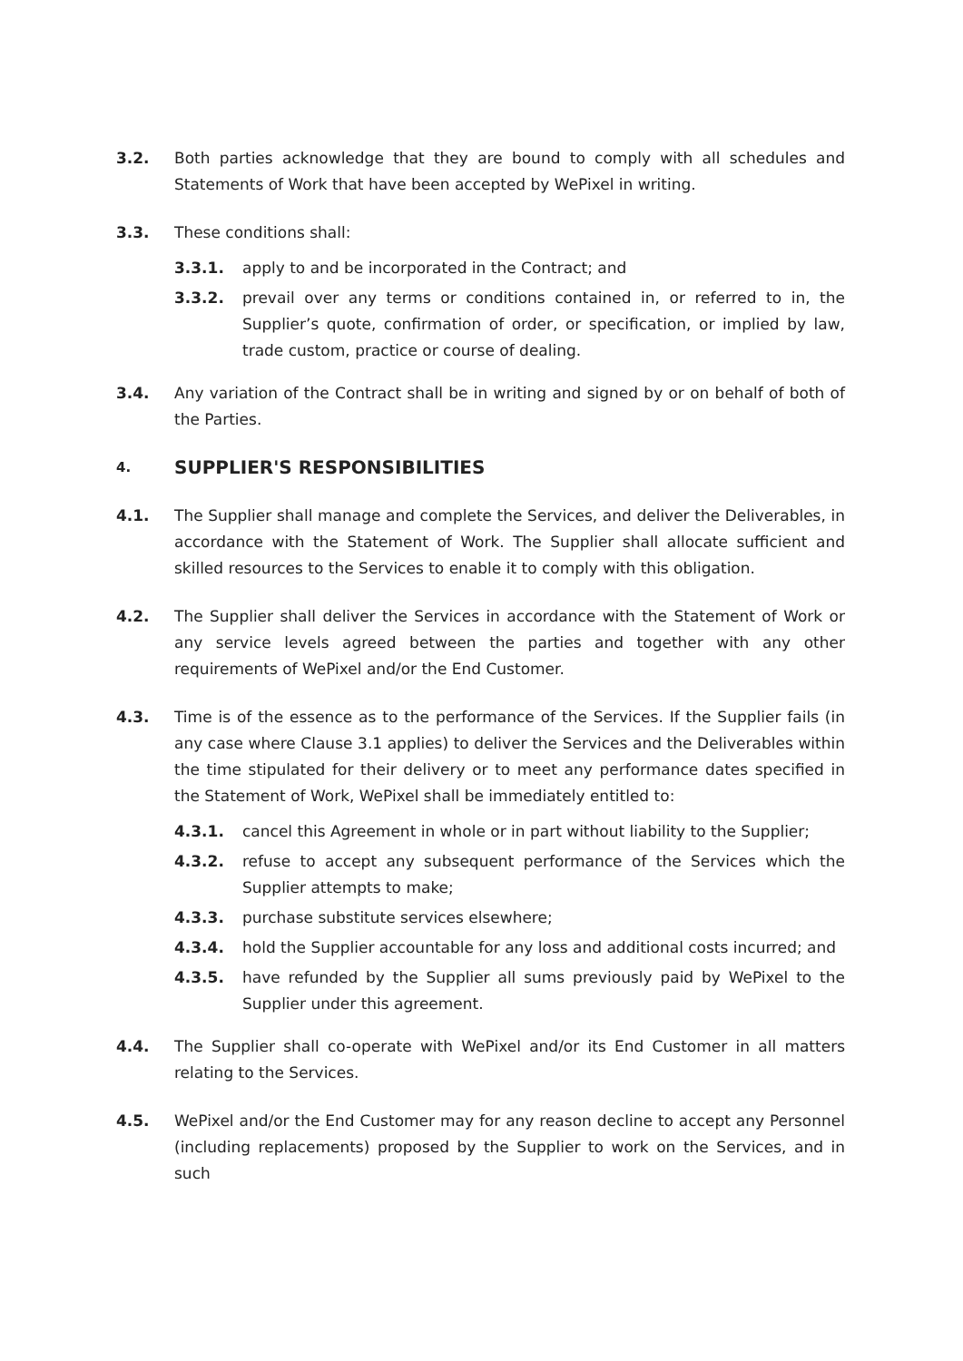3.2. Both parties acknowledge that they are bound to comply with all schedules and Statements of Work that have been accepted by WePixel in writing.
3.3. These conditions shall:
3.3.1. apply to and be incorporated in the Contract; and
3.3.2. prevail over any terms or conditions contained in, or referred to in, the Supplier’s quote, confirmation of order, or specification, or implied by law, trade custom, practice or course of dealing.
3.4. Any variation of the Contract shall be in writing and signed by or on behalf of both of the Parties.
4.
SUPPLIER'S RESPONSIBILITIES
4.1. The Supplier shall manage and complete the Services, and deliver the Deliverables, in accordance with the Statement of Work. The Supplier shall allocate sufficient and skilled resources to the Services to enable it to comply with this obligation.
4.2. The Supplier shall deliver the Services in accordance with the Statement of Work or any service levels agreed between the parties and together with any other requirements of WePixel and/or the End Customer.
4.3. Time is of the essence as to the performance of the Services. If the Supplier fails (in any case where Clause 3.1 applies) to deliver the Services and the Deliverables within the time stipulated for their delivery or to meet any performance dates specified in the Statement of Work, WePixel shall be immediately entitled to:
4.3.1. cancel this Agreement in whole or in part without liability to the Supplier;
4.3.2. refuse to accept any subsequent performance of the Services which the Supplier attempts to make;
4.3.3. purchase substitute services elsewhere;
4.3.4. hold the Supplier accountable for any loss and additional costs incurred; and
4.3.5. have refunded by the Supplier all sums previously paid by WePixel to the Supplier under this agreement.
4.4. The Supplier shall co-operate with WePixel and/or its End Customer in all matters relating to the Services.
4.5. WePixel and/or the End Customer may for any reason decline to accept any Personnel (including replacements) proposed by the Supplier to work on the Services, and in such